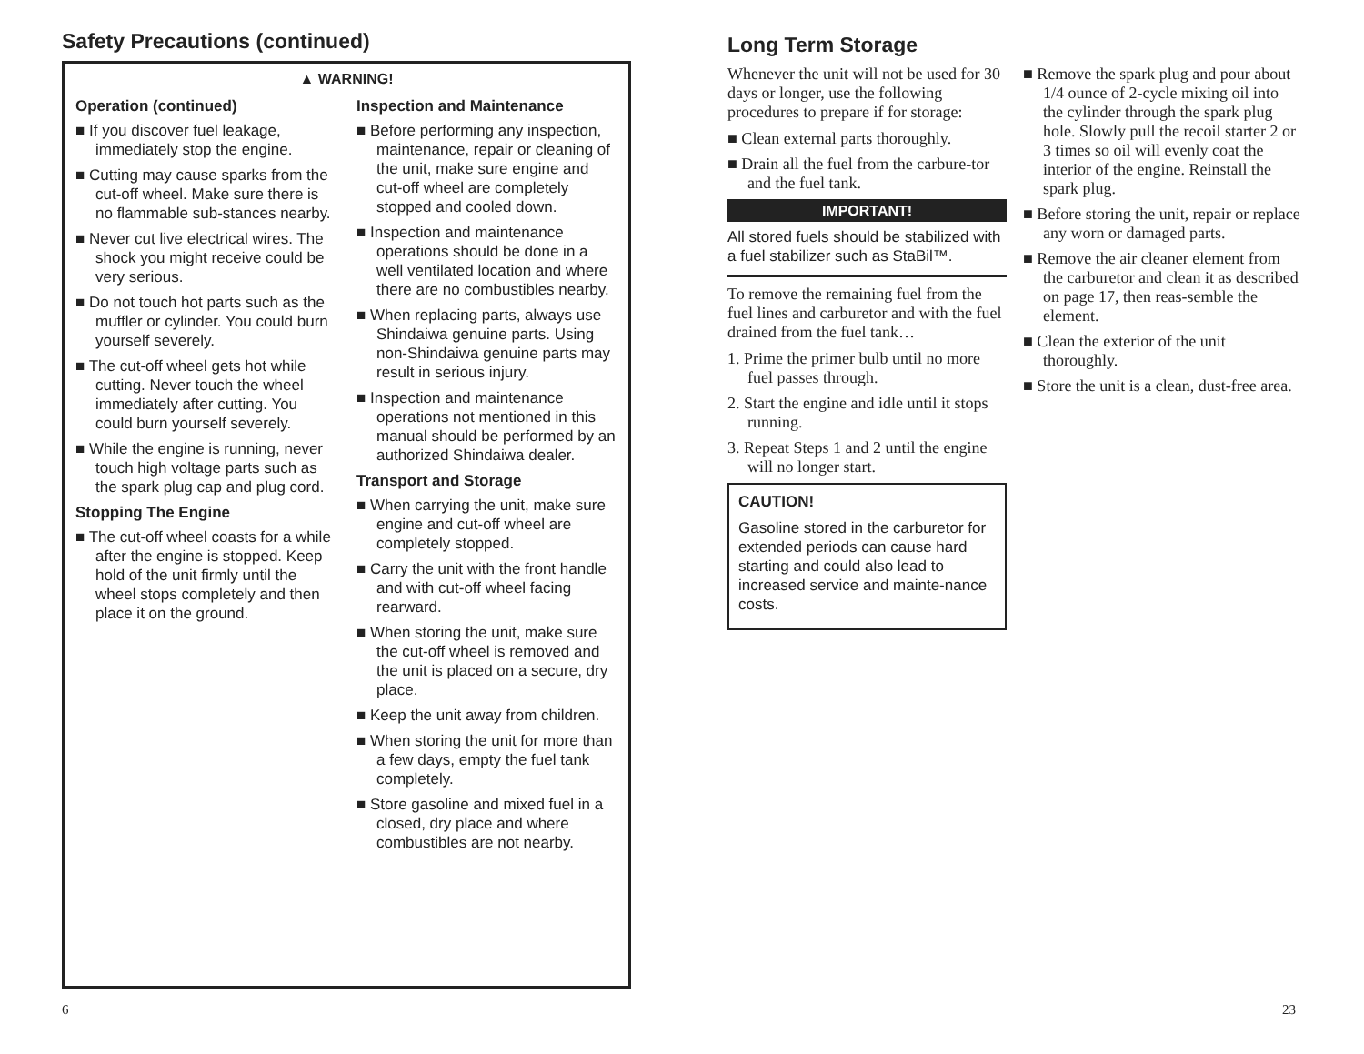Safety Precautions (continued)
▲ WARNING!
Operation (continued)
■ If you discover fuel leakage, immediately stop the engine.
■ Cutting may cause sparks from the cut-off wheel. Make sure there is no flammable sub-stances nearby.
■ Never cut live electrical wires. The shock you might receive could be very serious.
■ Do not touch hot parts such as the muffler or cylinder. You could burn yourself severely.
■ The cut-off wheel gets hot while cutting. Never touch the wheel immediately after cutting. You could burn yourself severely.
■ While the engine is running, never touch high voltage parts such as the spark plug cap and plug cord.
Stopping The Engine
■ The cut-off wheel coasts for a while after the engine is stopped. Keep hold of the unit firmly until the wheel stops completely and then place it on the ground.
Inspection and Maintenance
■ Before performing any inspection, maintenance, repair or cleaning of the unit, make sure engine and cut-off wheel are completely stopped and cooled down.
■ Inspection and maintenance operations should be done in a well ventilated location and where there are no combustibles nearby.
■ When replacing parts, always use Shindaiwa genuine parts. Using non-Shindaiwa genuine parts may result in serious injury.
■ Inspection and maintenance operations not mentioned in this manual should be performed by an authorized Shindaiwa dealer.
Transport and Storage
■ When carrying the unit, make sure engine and cut-off wheel are completely stopped.
■ Carry the unit with the front handle and with cut-off wheel facing rearward.
■ When storing the unit, make sure the cut-off wheel is removed and the unit is placed on a secure, dry place.
■ Keep the unit away from children.
■ When storing the unit for more than a few days, empty the fuel tank completely.
■ Store gasoline and mixed fuel in a closed, dry place and where combustibles are not nearby.
Long Term Storage
Whenever the unit will not be used for 30 days or longer, use the following procedures to prepare if for storage:
■ Clean external parts thoroughly.
■ Drain all the fuel from the carbure-tor and the fuel tank.
IMPORTANT!
All stored fuels should be stabilized with a fuel stabilizer such as StaBil™.
To remove the remaining fuel from the fuel lines and carburetor and with the fuel drained from the fuel tank…
1. Prime the primer bulb until no more fuel passes through.
2. Start the engine and idle until it stops running.
3. Repeat Steps 1 and 2 until the engine will no longer start.
CAUTION!
Gasoline stored in the carburetor for extended periods can cause hard starting and could also lead to increased service and mainte-nance costs.
■ Remove the spark plug and pour about 1/4 ounce of 2-cycle mixing oil into the cylinder through the spark plug hole. Slowly pull the recoil starter 2 or 3 times so oil will evenly coat the interior of the engine. Reinstall the spark plug.
■ Before storing the unit, repair or replace any worn or damaged parts.
■ Remove the air cleaner element from the carburetor and clean it as described on page 17, then reas-semble the element.
■ Clean the exterior of the unit thoroughly.
■ Store the unit is a clean, dust-free area.
6 23